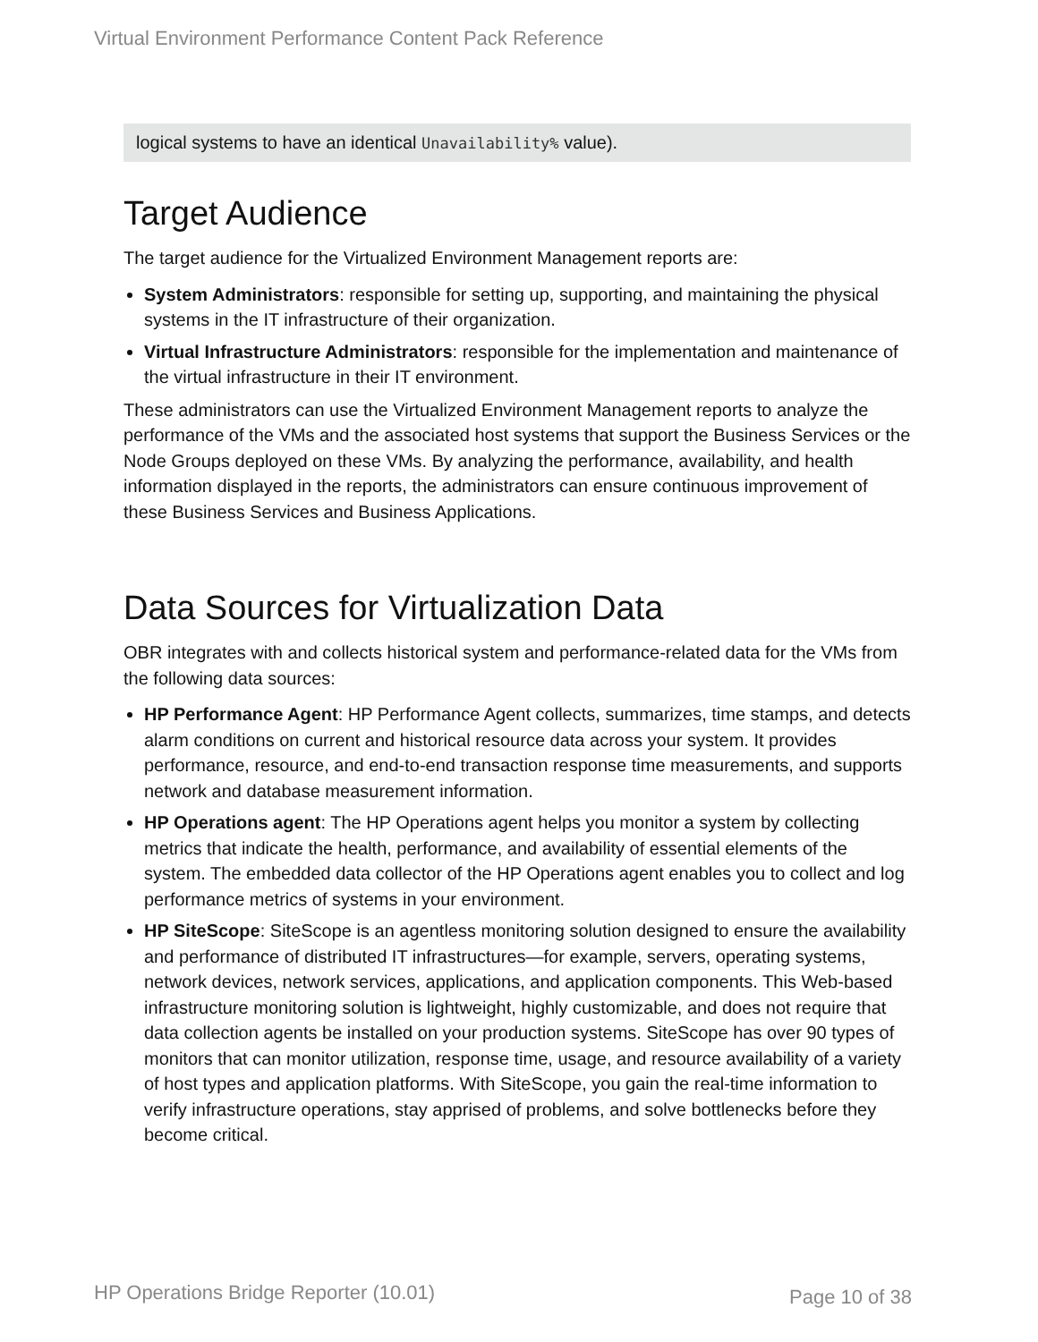Virtual Environment Performance Content Pack Reference
logical systems to have an identical Unavailability% value).
Target Audience
The target audience for the Virtualized Environment Management reports are:
System Administrators: responsible for setting up, supporting, and maintaining the physical systems in the IT infrastructure of their organization.
Virtual Infrastructure Administrators: responsible for the implementation and maintenance of the virtual infrastructure in their IT environment.
These administrators can use the Virtualized Environment Management reports to analyze the performance of the VMs and the associated host systems that support the Business Services or the Node Groups deployed on these VMs. By analyzing the performance, availability, and health information displayed in the reports, the administrators can ensure continuous improvement of these Business Services and Business Applications.
Data Sources for Virtualization Data
OBR integrates with and collects historical system and performance-related data for the VMs from the following data sources:
HP Performance Agent: HP Performance Agent collects, summarizes, time stamps, and detects alarm conditions on current and historical resource data across your system. It provides performance, resource, and end-to-end transaction response time measurements, and supports network and database measurement information.
HP Operations agent: The HP Operations agent helps you monitor a system by collecting metrics that indicate the health, performance, and availability of essential elements of the system. The embedded data collector of the HP Operations agent enables you to collect and log performance metrics of systems in your environment.
HP SiteScope: SiteScope is an agentless monitoring solution designed to ensure the availability and performance of distributed IT infrastructures—for example, servers, operating systems, network devices, network services, applications, and application components. This Web-based infrastructure monitoring solution is lightweight, highly customizable, and does not require that data collection agents be installed on your production systems. SiteScope has over 90 types of monitors that can monitor utilization, response time, usage, and resource availability of a variety of host types and application platforms. With SiteScope, you gain the real-time information to verify infrastructure operations, stay apprised of problems, and solve bottlenecks before they become critical.
HP Operations Bridge Reporter (10.01)
Page 10 of 38